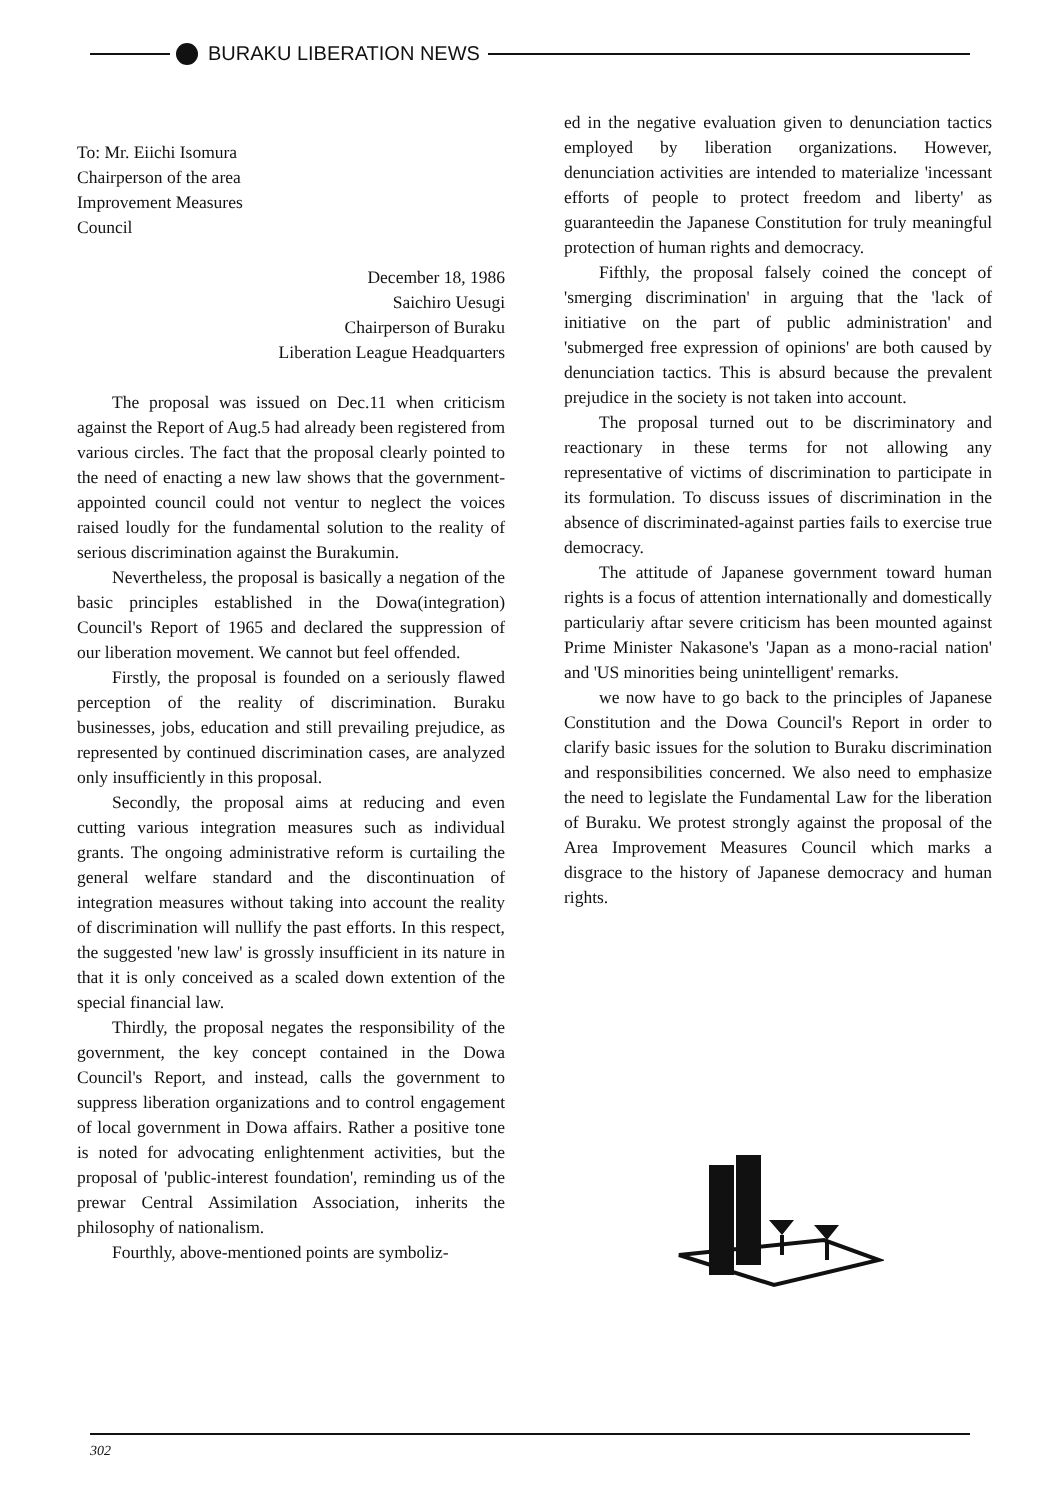BURAKU LIBERATION NEWS
To: Mr. Eiichi Isomura
Chairperson of the area
Improvement Measures
Council
December 18, 1986
Saichiro Uesugi
Chairperson of Buraku
Liberation League Headquarters
The proposal was issued on Dec.11 when criticism against the Report of Aug.5 had already been registered from various circles. The fact that the proposal clearly pointed to the need of enacting a new law shows that the government-appointed council could not ventur to neglect the voices raised loudly for the fundamental solution to the reality of serious discrimination against the Burakumin.
Nevertheless, the proposal is basically a negation of the basic principles established in the Dowa(integration) Council's Report of 1965 and declared the suppression of our liberation movement. We cannot but feel offended.
Firstly, the proposal is founded on a seriously flawed perception of the reality of discrimination. Buraku businesses, jobs, education and still prevailing prejudice, as represented by continued discrimination cases, are analyzed only insufficiently in this proposal.
Secondly, the proposal aims at reducing and even cutting various integration measures such as individual grants. The ongoing administrative reform is curtailing the general welfare standard and the discontinuation of integration measures without taking into account the reality of discrimination will nullify the past efforts. In this respect, the suggested 'new law' is grossly insufficient in its nature in that it is only conceived as a scaled down extention of the special financial law.
Thirdly, the proposal negates the responsibility of the government, the key concept contained in the Dowa Council's Report, and instead, calls the government to suppress liberation organizations and to control engagement of local government in Dowa affairs. Rather a positive tone is noted for advocating enlightenment activities, but the proposal of 'public-interest foundation', reminding us of the prewar Central Assimilation Association, inherits the philosophy of nationalism.
Fourthly, above-mentioned points are symboliz-
ed in the negative evaluation given to denunciation tactics employed by liberation organizations. However, denunciation activities are intended to materialize 'incessant efforts of people to protect freedom and liberty' as guaranteedin the Japanese Constitution for truly meaningful protection of human rights and democracy.
Fifthly, the proposal falsely coined the concept of 'smerging discrimination' in arguing that the 'lack of initiative on the part of public administration' and 'submerged free expression of opinions' are both caused by denunciation tactics. This is absurd because the prevalent prejudice in the society is not taken into account.
The proposal turned out to be discriminatory and reactionary in these terms for not allowing any representative of victims of discrimination to participate in its formulation. To discuss issues of discrimination in the absence of discriminated-against parties fails to exercise true democracy.
The attitude of Japanese government toward human rights is a focus of attention internationally and domestically particulariy aftar severe criticism has been mounted against Prime Minister Nakasone's 'Japan as a mono-racial nation' and 'US minorities being unintelligent' remarks.
we now have to go back to the principles of Japanese Constitution and the Dowa Council's Report in order to clarify basic issues for the solution to Buraku discrimination and responsibilities concerned. We also need to emphasize the need to legislate the Fundamental Law for the liberation of Buraku. We protest strongly against the proposal of the Area Improvement Measures Council which marks a disgrace to the history of Japanese democracy and human rights.
302